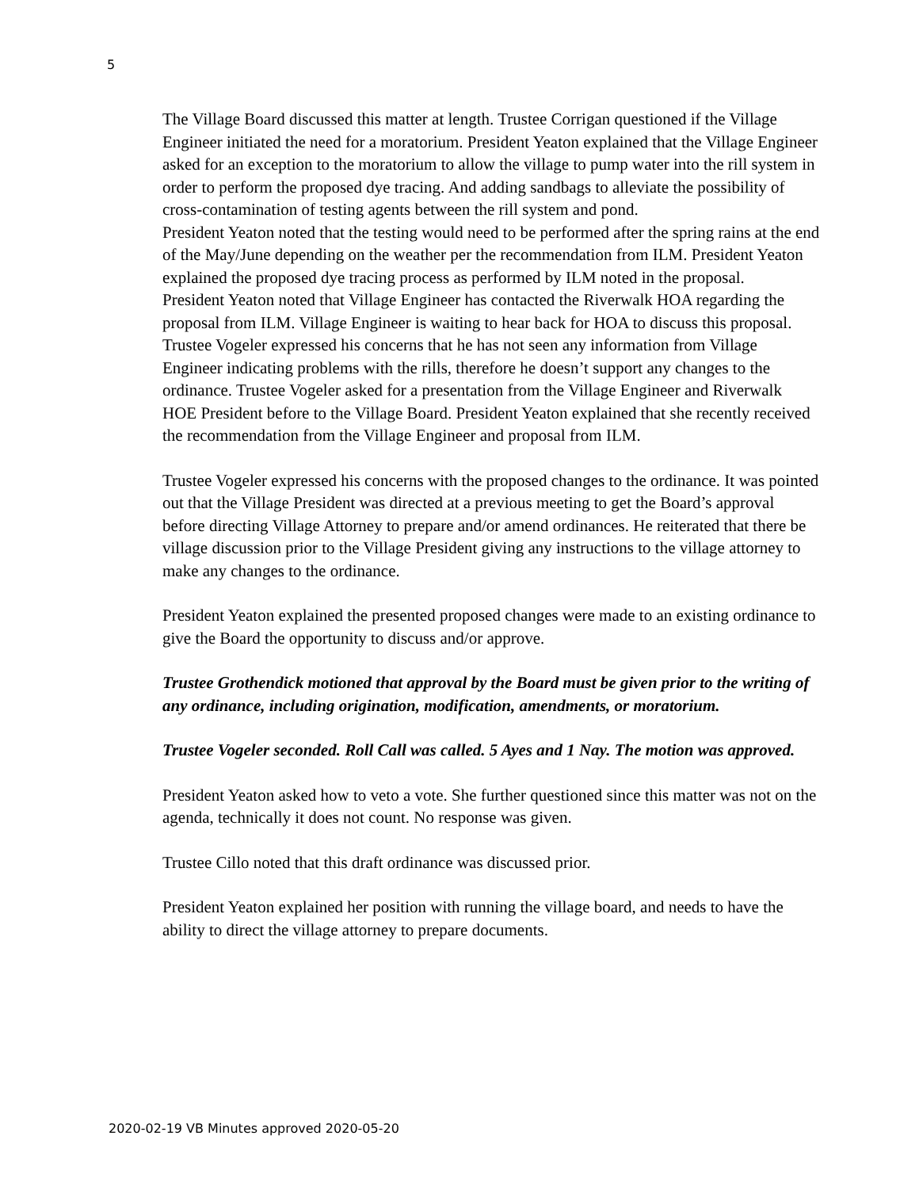5
The Village Board discussed this matter at length. Trustee Corrigan questioned if the Village Engineer initiated the need for a moratorium. President Yeaton explained that the Village Engineer asked for an exception to the moratorium to allow the village to pump water into the rill system in order to perform the proposed dye tracing. And adding sandbags to alleviate the possibility of cross-contamination of testing agents between the rill system and pond.
President Yeaton noted that the testing would need to be performed after the spring rains at the end of the May/June depending on the weather per the recommendation from ILM. President Yeaton explained the proposed dye tracing process as performed by ILM noted in the proposal.
President Yeaton noted that Village Engineer has contacted the Riverwalk HOA regarding the proposal from ILM. Village Engineer is waiting to hear back for HOA to discuss this proposal.
Trustee Vogeler expressed his concerns that he has not seen any information from Village Engineer indicating problems with the rills, therefore he doesn’t support any changes to the ordinance. Trustee Vogeler asked for a presentation from the Village Engineer and Riverwalk HOE President before to the Village Board. President Yeaton explained that she recently received the recommendation from the Village Engineer and proposal from ILM.
Trustee Vogeler expressed his concerns with the proposed changes to the ordinance. It was pointed out that the Village President was directed at a previous meeting to get the Board’s approval before directing Village Attorney to prepare and/or amend ordinances. He reiterated that there be village discussion prior to the Village President giving any instructions to the village attorney to make any changes to the ordinance.
President Yeaton explained the presented proposed changes were made to an existing ordinance to give the Board the opportunity to discuss and/or approve.
Trustee Grothendick motioned that approval by the Board must be given prior to the writing of any ordinance, including origination, modification, amendments, or moratorium.
Trustee Vogeler seconded. Roll Call was called. 5 Ayes and 1 Nay. The motion was approved.
President Yeaton asked how to veto a vote. She further questioned since this matter was not on the agenda, technically it does not count. No response was given.
Trustee Cillo noted that this draft ordinance was discussed prior.
President Yeaton explained her position with running the village board, and needs to have the ability to direct the village attorney to prepare documents.
2020-02-19 VB Minutes approved 2020-05-20